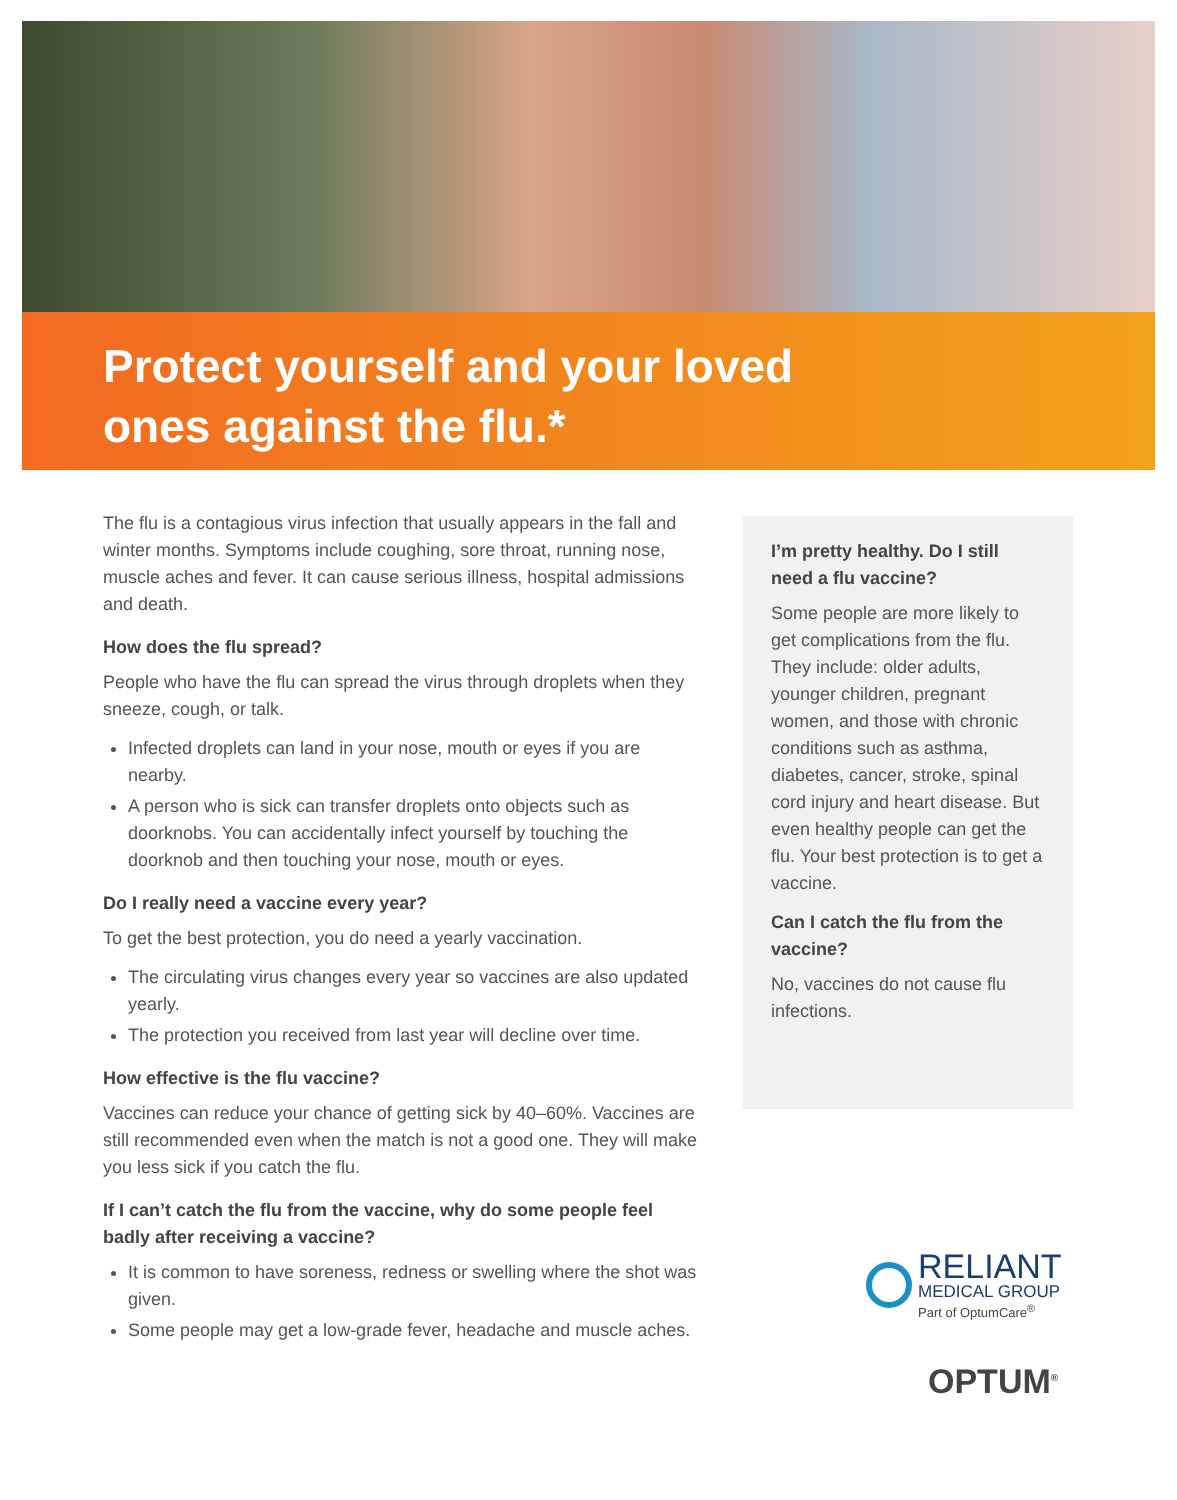Protect yourself and your loved
ones against the flu.*
The flu is a contagious virus infection that usually appears in the fall and winter months. Symptoms include coughing, sore throat, running nose, muscle aches and fever. It can cause serious illness, hospital admissions and death.
How does the flu spread?
People who have the flu can spread the virus through droplets when they sneeze, cough, or talk.
Infected droplets can land in your nose, mouth or eyes if you are nearby.
A person who is sick can transfer droplets onto objects such as doorknobs. You can accidentally infect yourself by touching the doorknob and then touching your nose, mouth or eyes.
Do I really need a vaccine every year?
To get the best protection, you do need a yearly vaccination.
The circulating virus changes every year so vaccines are also updated yearly.
The protection you received from last year will decline over time.
How effective is the flu vaccine?
Vaccines can reduce your chance of getting sick by 40–60%. Vaccines are still recommended even when the match is not a good one. They will make you less sick if you catch the flu.
If I can’t catch the flu from the vaccine, why do some people feel badly after receiving a vaccine?
It is common to have soreness, redness or swelling where the shot was given.
Some people may get a low-grade fever, headache and muscle aches.
I’m pretty healthy. Do I still need a flu vaccine?
Some people are more likely to get complications from the flu. They include: older adults, younger children, pregnant women, and those with chronic conditions such as asthma, diabetes, cancer, stroke, spinal cord injury and heart disease. But even healthy people can get the flu. Your best protection is to get a vaccine.
Can I catch the flu from the vaccine?
No, vaccines do not cause flu infections.
RELIANT
MEDICAL GROUP
Part of OptumCare<sup>®</sup>
OPTUM<sup>®</sup>